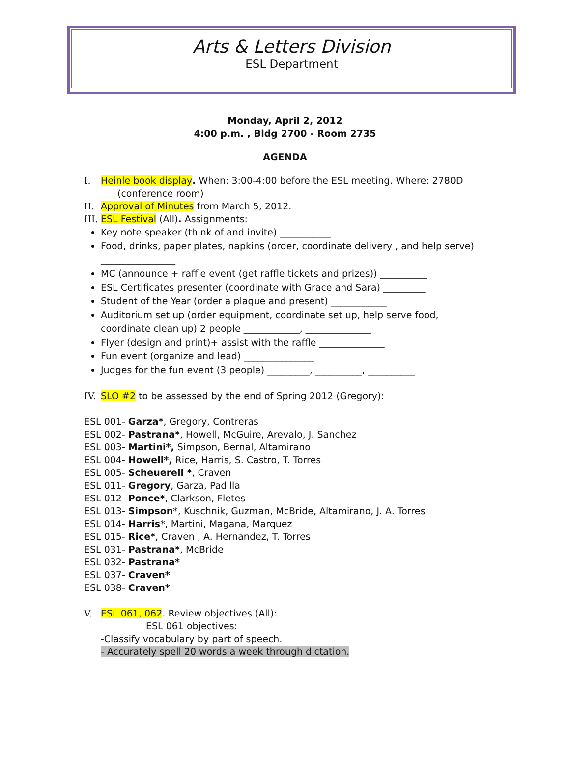Arts & Letters Division
ESL Department
Monday, April 2, 2012
4:00 p.m. , Bldg 2700 - Room 2735
AGENDA
I. Heinle book display. When: 3:00-4:00 before the ESL meeting. Where: 2780D
(conference room)
II. Approval of Minutes from March 5, 2012.
III. ESL Festival (All). Assignments:
Key note speaker (think of and invite) ___________
Food, drinks, paper plates, napkins (order, coordinate delivery , and help serve) ________________
MC (announce + raffle event (get raffle tickets and prizes)) __________
ESL Certificates presenter (coordinate with Grace and Sara) _________
Student of the Year (order a plaque and present) ____________
Auditorium set up (order equipment, coordinate set up, help serve food, coordinate clean up) 2 people ____________, ______________
Flyer (design and print)+ assist with the raffle ______________
Fun event (organize and lead) _______________
Judges for the fun event (3 people) _________, __________, __________
IV. SLO #2 to be assessed by the end of Spring 2012 (Gregory):
ESL 001- Garza*, Gregory, Contreras
ESL 002- Pastrana*, Howell, McGuire, Arevalo, J. Sanchez
ESL 003- Martini*, Simpson, Bernal, Altamirano
ESL 004- Howell*, Rice, Harris, S. Castro, T. Torres
ESL 005- Scheuerell *, Craven
ESL 011- Gregory, Garza, Padilla
ESL 012- Ponce*, Clarkson, Fletes
ESL 013- Simpson*, Kuschnik, Guzman, McBride, Altamirano, J. A. Torres
ESL 014- Harris*, Martini, Magana, Marquez
ESL 015- Rice*, Craven , A. Hernandez, T. Torres
ESL 031- Pastrana*, McBride
ESL 032- Pastrana*
ESL 037- Craven*
ESL 038- Craven*
V. ESL 061, 062. Review objectives (All):
ESL 061 objectives:
-Classify vocabulary by part of speech.
- Accurately spell 20 words a week through dictation.